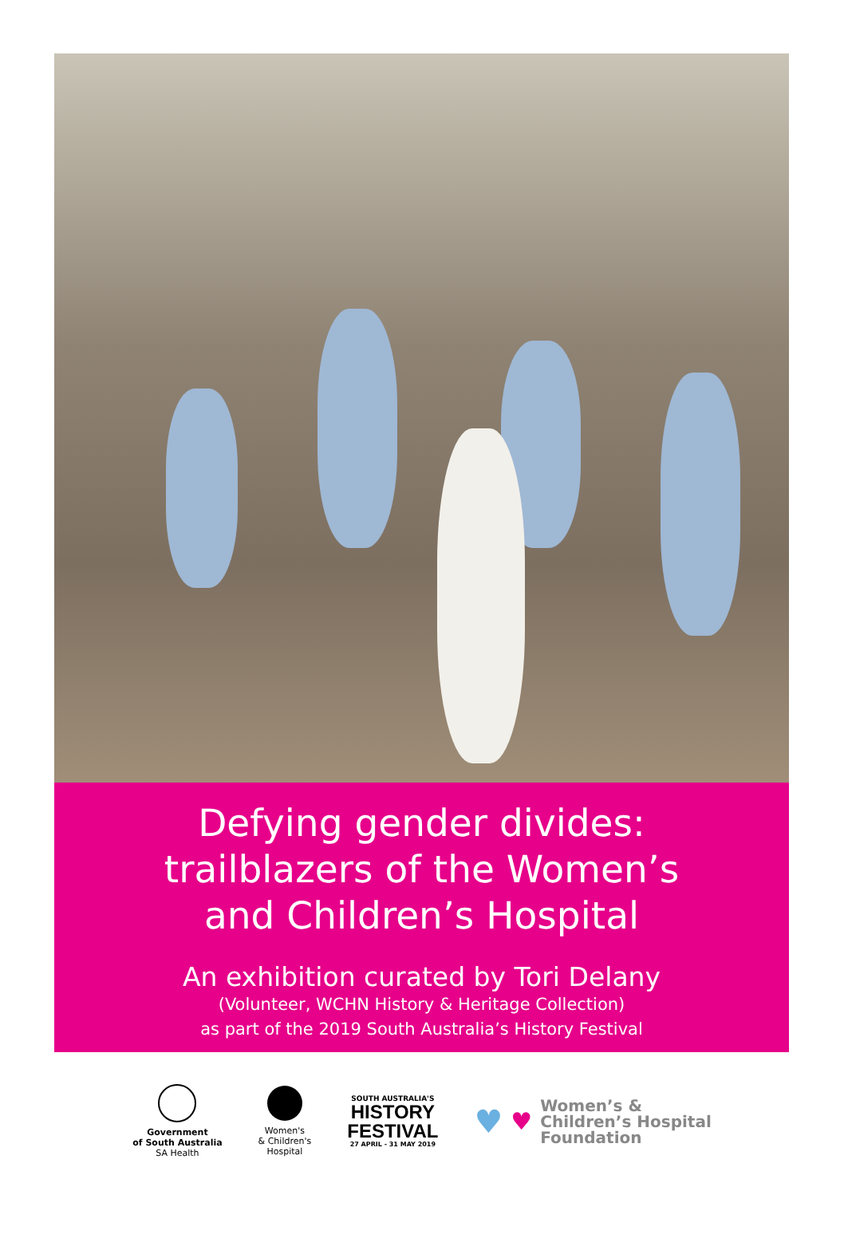Defying gender divides:
trailblazers of the Women’s
and Children’s Hospital
An exhibition curated by Tori Delany
(Volunteer, WCHN History & Heritage Collection)
as part of the 2019 South Australia’s History Festival
Government
of South Australia
SA Health
Women's
& Children's
Hospital
SOUTH AUSTRALIA'S
HISTORY
FESTIVAL
27 APRIL - 31 MAY 2019
♥ ♥
Women’s &
Children’s Hospital
Foundation